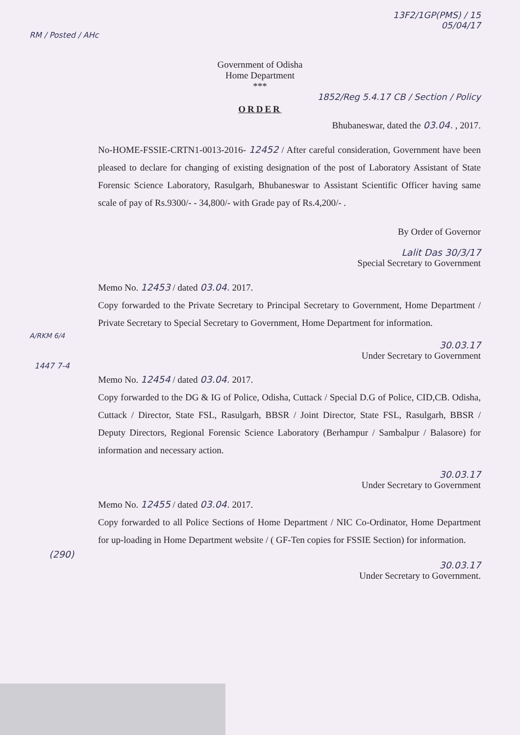13F2/1GP(PMS) / 15
05/04/17
RM / Posted / AHc
Government of Odisha
Home Department
***
1852/Reg 5.4.17 CB / Section / Policy
ORDER
Bhubaneswar, dated the 03.04. , 2017.
No-HOME-FSSIE-CRTN1-0013-2016- 12452 / After careful consideration, Government have been pleased to declare for changing of existing designation of the post of Laboratory Assistant of State Forensic Science Laboratory, Rasulgarh, Bhubaneswar to Assistant Scientific Officer having same scale of pay of Rs.9300/- - 34,800/- with Grade pay of Rs.4,200/- .
By Order of Governor
Lalit Das 30/3/17
Special Secretary to Government
Memo No. 12453 / dated 03.04. 2017.
Copy forwarded to the Private Secretary to Principal Secretary to Government, Home Department / Private Secretary to Special Secretary to Government, Home Department for information.
A/RKM 6/4
30.03.17
Under Secretary to Government
1447 7-4
Memo No. 12454 / dated 03.04. 2017.
Copy forwarded to the DG & IG of Police, Odisha, Cuttack / Special D.G of Police, CID,CB. Odisha, Cuttack / Director, State FSL, Rasulgarh, BBSR / Joint Director, State FSL, Rasulgarh, BBSR / Deputy Directors, Regional Forensic Science Laboratory (Berhampur / Sambalpur / Balasore) for information and necessary action.
30.03.17
Under Secretary to Government
Memo No. 12455 / dated 03.04. 2017.
Copy forwarded to all Police Sections of Home Department / NIC Co-Ordinator, Home Department for up-loading in Home Department website / ( GF-Ten copies for FSSIE Section) for information.
(290)
30.03.17
Under Secretary to Government.